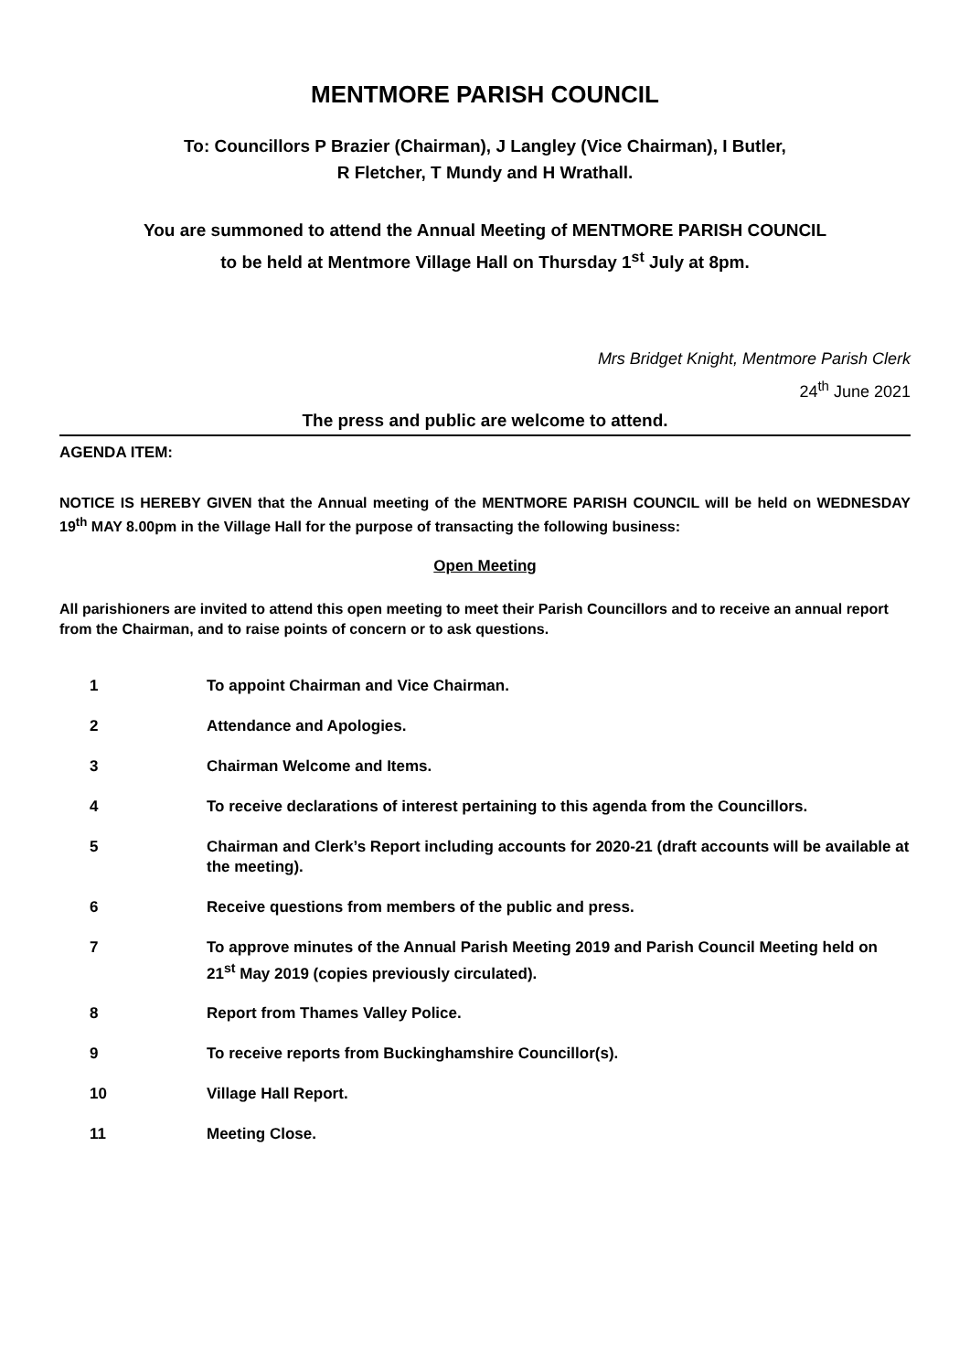MENTMORE PARISH COUNCIL
To: Councillors P Brazier (Chairman), J Langley (Vice Chairman), I Butler,
R Fletcher, T Mundy and H Wrathall.
You are summoned to attend the Annual Meeting of MENTMORE PARISH COUNCIL
to be held at Mentmore Village Hall on Thursday 1<sup>st</sup> July at 8pm.
Mrs Bridget Knight, Mentmore Parish Clerk
24<sup>th</sup> June 2021
The press and public are welcome to attend.
AGENDA ITEM:
NOTICE IS HEREBY GIVEN that the Annual meeting of the MENTMORE PARISH COUNCIL will be held on WEDNESDAY 19<sup>th</sup> MAY 8.00pm in the Village Hall for the purpose of transacting the following business:
Open Meeting
All parishioners are invited to attend this open meeting to meet their Parish Councillors and to receive an annual report from the Chairman, and to raise points of concern or to ask questions.
1 To appoint Chairman and Vice Chairman.
2 Attendance and Apologies.
3 Chairman Welcome and Items.
4 To receive declarations of interest pertaining to this agenda from the Councillors.
5 Chairman and Clerk’s Report including accounts for 2020-21 (draft accounts will be available at the meeting).
6 Receive questions from members of the public and press.
7 To approve minutes of the Annual Parish Meeting 2019 and Parish Council Meeting held on 21<sup>st</sup> May 2019 (copies previously circulated).
8 Report from Thames Valley Police.
9 To receive reports from Buckinghamshire Councillor(s).
10 Village Hall Report.
11 Meeting Close.